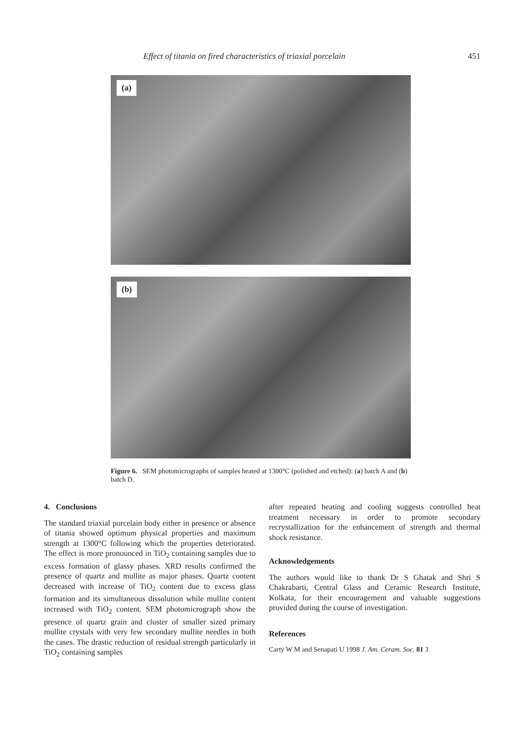Effect of titania on fired characteristics of triaxial porcelain 451
(a)
(b)
Figure 6. SEM photomicrographs of samples heated at 1300°C (polished and etched): (a) batch A and (b) batch D.
4. Conclusions
The standard triaxial porcelain body either in presence or absence of titania showed optimum physical properties and maximum strength at 1300°C following which the properties deteriorated. The effect is more pronounced in TiO<sub>2</sub> containing samples due to excess formation of glassy phases. XRD results confirmed the presence of quartz and mullite as major phases. Quartz content decreased with increase of TiO<sub>2</sub> content due to excess glass formation and its simultaneous dissolution while mullite content increased with TiO<sub>2</sub> content. SEM photomicrograph show the presence of quartz grain and cluster of smaller sized primary mullite crystals with very few secondary mullite needles in both the cases. The drastic reduction of residual strength particularly in TiO<sub>2</sub> containing samples
after repeated heating and cooling suggests controlled heat treatment necessary in order to promote secondary recrystallization for the enhancement of strength and thermal shock resistance.
Acknowledgements
The authors would like to thank Dr S Ghatak and Shri S Chakrabarti, Central Glass and Ceramic Research Institute, Kolkata, for their encouragement and valuable suggestions provided during the course of investigation.
References
Carty W M and Senapati U 1998 J. Am. Ceram. Soc. 81 3